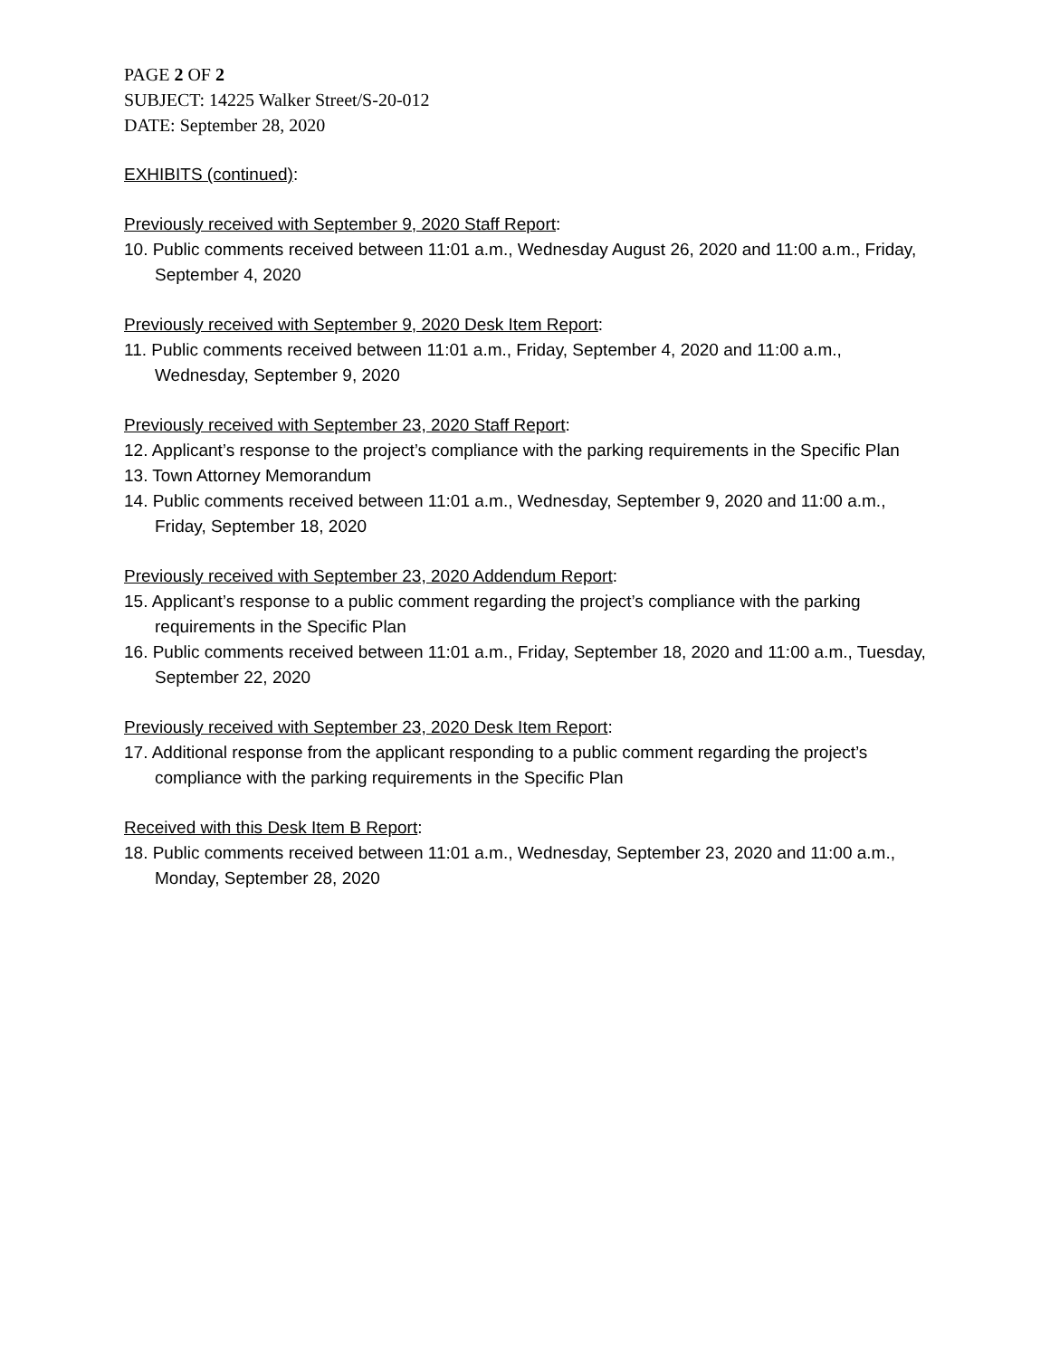PAGE 2 OF 2
SUBJECT: 14225 Walker Street/S-20-012
DATE: September 28, 2020
EXHIBITS (continued):
Previously received with September 9, 2020 Staff Report:
10. Public comments received between 11:01 a.m., Wednesday August 26, 2020 and 11:00 a.m., Friday, September 4, 2020
Previously received with September 9, 2020 Desk Item Report:
11. Public comments received between 11:01 a.m., Friday, September 4, 2020 and 11:00 a.m., Wednesday, September 9, 2020
Previously received with September 23, 2020 Staff Report:
12. Applicant’s response to the project’s compliance with the parking requirements in the Specific Plan
13. Town Attorney Memorandum
14. Public comments received between 11:01 a.m., Wednesday, September 9, 2020 and 11:00 a.m., Friday, September 18, 2020
Previously received with September 23, 2020 Addendum Report:
15. Applicant’s response to a public comment regarding the project’s compliance with the parking requirements in the Specific Plan
16. Public comments received between 11:01 a.m., Friday, September 18, 2020 and 11:00 a.m., Tuesday, September 22, 2020
Previously received with September 23, 2020 Desk Item Report:
17. Additional response from the applicant responding to a public comment regarding the project’s compliance with the parking requirements in the Specific Plan
Received with this Desk Item B Report:
18. Public comments received between 11:01 a.m., Wednesday, September 23, 2020 and 11:00 a.m., Monday, September 28, 2020